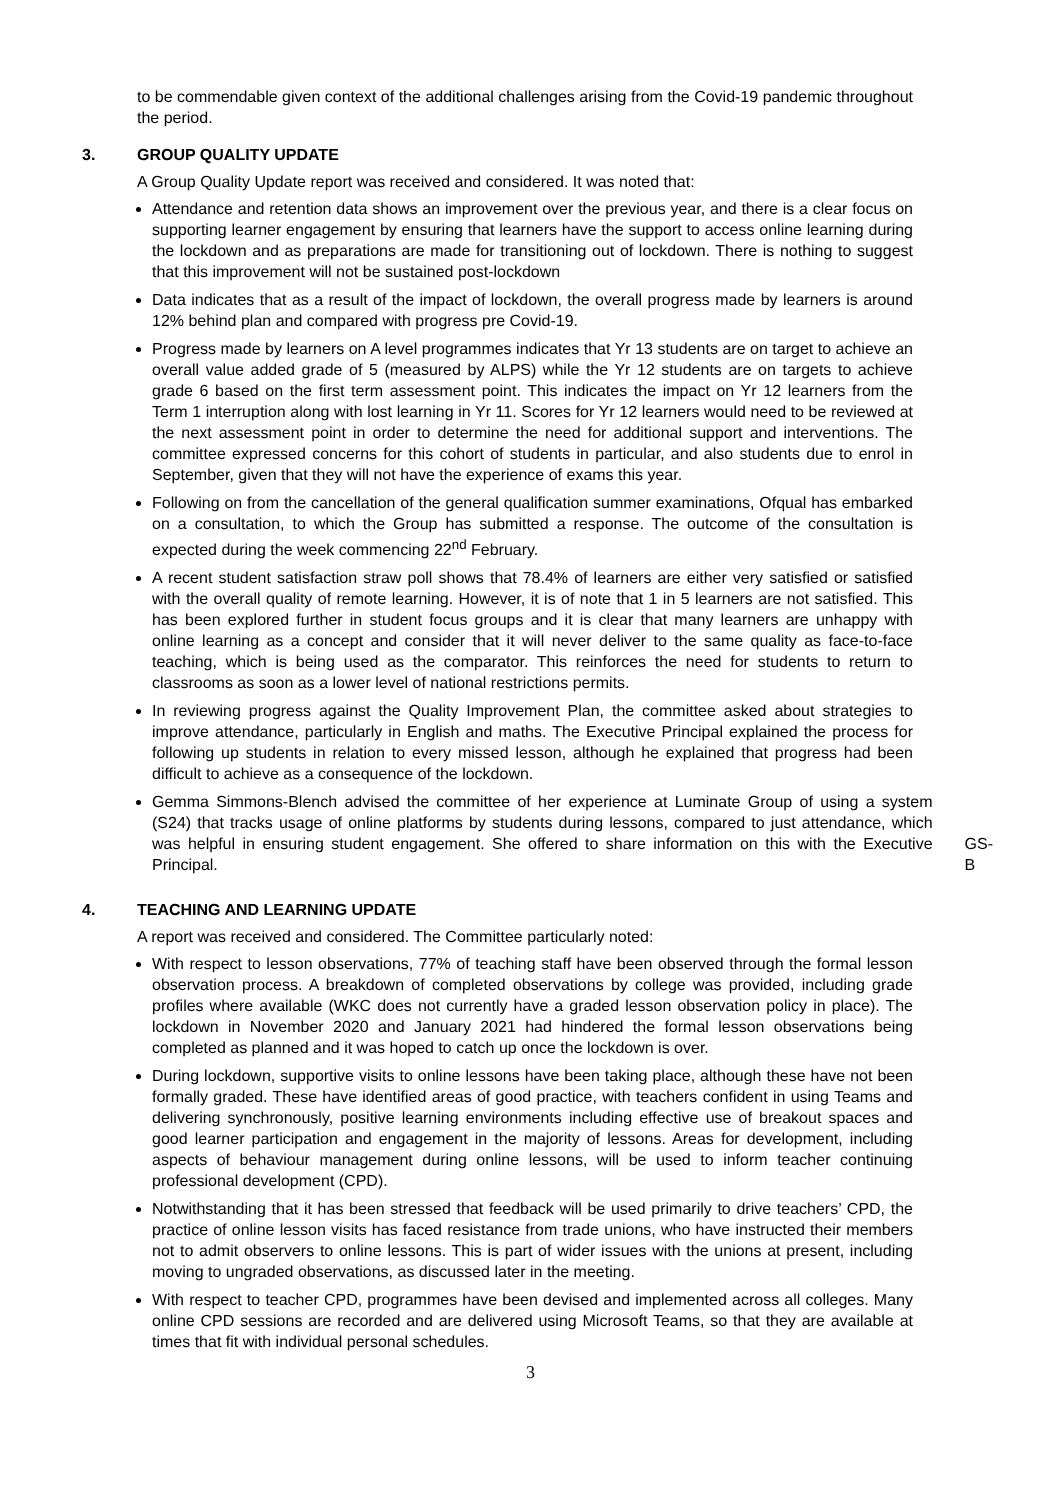to be commendable given context of the additional challenges arising from the Covid-19 pandemic throughout the period.
3. GROUP QUALITY UPDATE
A Group Quality Update report was received and considered. It was noted that:
Attendance and retention data shows an improvement over the previous year, and there is a clear focus on supporting learner engagement by ensuring that learners have the support to access online learning during the lockdown and as preparations are made for transitioning out of lockdown. There is nothing to suggest that this improvement will not be sustained post-lockdown
Data indicates that as a result of the impact of lockdown, the overall progress made by learners is around 12% behind plan and compared with progress pre Covid-19.
Progress made by learners on A level programmes indicates that Yr 13 students are on target to achieve an overall value added grade of 5 (measured by ALPS) while the Yr 12 students are on targets to achieve grade 6 based on the first term assessment point. This indicates the impact on Yr 12 learners from the Term 1 interruption along with lost learning in Yr 11. Scores for Yr 12 learners would need to be reviewed at the next assessment point in order to determine the need for additional support and interventions. The committee expressed concerns for this cohort of students in particular, and also students due to enrol in September, given that they will not have the experience of exams this year.
Following on from the cancellation of the general qualification summer examinations, Ofqual has embarked on a consultation, to which the Group has submitted a response. The outcome of the consultation is expected during the week commencing 22<sup>nd</sup> February.
A recent student satisfaction straw poll shows that 78.4% of learners are either very satisfied or satisfied with the overall quality of remote learning. However, it is of note that 1 in 5 learners are not satisfied. This has been explored further in student focus groups and it is clear that many learners are unhappy with online learning as a concept and consider that it will never deliver to the same quality as face-to-face teaching, which is being used as the comparator. This reinforces the need for students to return to classrooms as soon as a lower level of national restrictions permits.
In reviewing progress against the Quality Improvement Plan, the committee asked about strategies to improve attendance, particularly in English and maths. The Executive Principal explained the process for following up students in relation to every missed lesson, although he explained that progress had been difficult to achieve as a consequence of the lockdown.
Gemma Simmons-Blench advised the committee of her experience at Luminate Group of using a system (S24) that tracks usage of online platforms by students during lessons, compared to just attendance, which was helpful in ensuring student engagement. She offered to share information on this with the Executive Principal. GS-B
4. TEACHING AND LEARNING UPDATE
A report was received and considered. The Committee particularly noted:
With respect to lesson observations, 77% of teaching staff have been observed through the formal lesson observation process. A breakdown of completed observations by college was provided, including grade profiles where available (WKC does not currently have a graded lesson observation policy in place). The lockdown in November 2020 and January 2021 had hindered the formal lesson observations being completed as planned and it was hoped to catch up once the lockdown is over.
During lockdown, supportive visits to online lessons have been taking place, although these have not been formally graded. These have identified areas of good practice, with teachers confident in using Teams and delivering synchronously, positive learning environments including effective use of breakout spaces and good learner participation and engagement in the majority of lessons. Areas for development, including aspects of behaviour management during online lessons, will be used to inform teacher continuing professional development (CPD).
Notwithstanding that it has been stressed that feedback will be used primarily to drive teachers’ CPD, the practice of online lesson visits has faced resistance from trade unions, who have instructed their members not to admit observers to online lessons. This is part of wider issues with the unions at present, including moving to ungraded observations, as discussed later in the meeting.
With respect to teacher CPD, programmes have been devised and implemented across all colleges. Many online CPD sessions are recorded and are delivered using Microsoft Teams, so that they are available at times that fit with individual personal schedules.
3